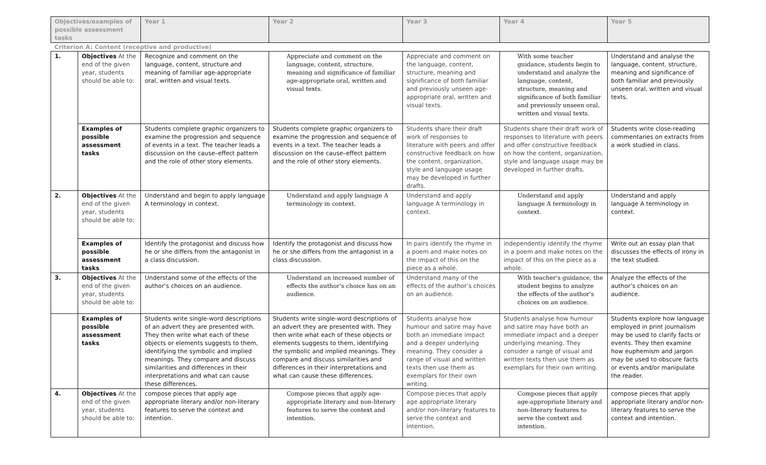| Objectives/examples of possible assessment tasks | | Year 1 | Year 2 | Year 3 | Year 4 | Year 5 |
| --- | --- | --- | --- | --- | --- | --- |
| Criterion A: Content (receptive and productive) | | | | | | |
| 1. | Objectives At the end of the given year, students should be able to: | Recognize and comment on the language, content, structure and meaning of familiar age-appropriate oral, written and visual texts. | Appreciate and comment on the language, content, structure, meaning and significance of familiar age-appropriate oral, written and visual texts. | Appreciate and comment on the language, content, structure, meaning and significance of both familiar and previously unseen age-appropriate oral, written and visual texts. | With some teacher guidance, students begin to understand and analyze the language, content, structure, meaning and significance of both familiar and previously unseen oral, written and visual texts. | Understand and analyse the language, content, structure, meaning and significance of both familiar and previously unseen oral, written and visual texts. |
| | Examples of possible assessment tasks | Students complete graphic organizers to examine the progression and sequence of events in a text. The teacher leads a discussion on the cause–effect pattern and the role of other story elements. | Students complete graphic organizers to examine the progression and sequence of events in a text. The teacher leads a discussion on the cause–effect pattern and the role of other story elements. | Students share their draft work of responses to literature with peers and offer constructive feedback on how the content, organization, style and language usage may be developed in further drafts. | Students share their draft work of responses to literature with peers and offer constructive feedback on how the content, organization, style and language usage may be developed in further drafts. | Students write close-reading commentaries on extracts from a work studied in class. |
| 2. | Objectives At the end of the given year, students should be able to: | Understand and begin to apply language A terminology in context. | Understand and apply language A terminology in context. | Understand and apply language A terminology in context. | Understand and apply language A terminology in context. | Understand and apply language A terminology in context. |
| | Examples of possible assessment tasks | Identify the protagonist and discuss how he or she differs from the antagonist in a class discussion. | Identify the protagonist and discuss how he or she differs from the antagonist in a class discussion. | In pairs identify the rhyme in a poem and make notes on the impact of this on the piece as a whole. | independently identify the rhyme in a poem and make notes on the impact of this on the piece as a whole. | Write out an essay plan that discusses the effects of irony in the text studied. |
| 3. | Objectives At the end of the given year, students should be able to: | Understand some of the effects of the author’s choices on an audience. | Understand an increased number of effects the author's choice has on an audience. | Understand many of the effects of the author’s choices on an audience. | With teacher's guidance, the student begins to analyze the effects of the author's choices on an audience. | Analyze the effects of the author’s choices on an audience. |
| | Examples of possible assessment tasks | Students write single-word descriptions of an advert they are presented with. They then write what each of these objects or elements suggests to them, identifying the symbolic and implied meanings. They compare and discuss similarities and differences in their interpretations and what can cause these differences. | Students write single-word descriptions of an advert they are presented with. They then write what each of these objects or elements suggests to them, identifying the symbolic and implied meanings. They compare and discuss similarities and differences in their interpretations and what can cause these differences. | Students analyse how humour and satire may have both an immediate impact and a deeper underlying meaning. They consider a range of visual and written texts then use them as exemplars for their own writing. | Students analyse how humour and satire may have both an immediate impact and a deeper underlying meaning. They consider a range of visual and written texts then use them as exemplars for their own writing. | Students explore how language employed in print journalism may be used to clarify facts or events. They then examine how euphemism and jargon may be used to obscure facts or events and/or manipulate the reader. |
| 4. | Objectives At the end of the given year, students should be able to: | compose pieces that apply age appropriate literary and/or non-literary features to serve the context and intention. | Compose pieces that apply age-appropriate literary and non-literary features to serve the context and intention. | Compose pieces that apply age appropriate literary and/or non-literary features to serve the context and intention. | Compose pieces that apply age-appropriate literary and non-literary features to serve the context and intention. | compose pieces that apply appropriate literary and/or non-literary features to serve the context and intention. |